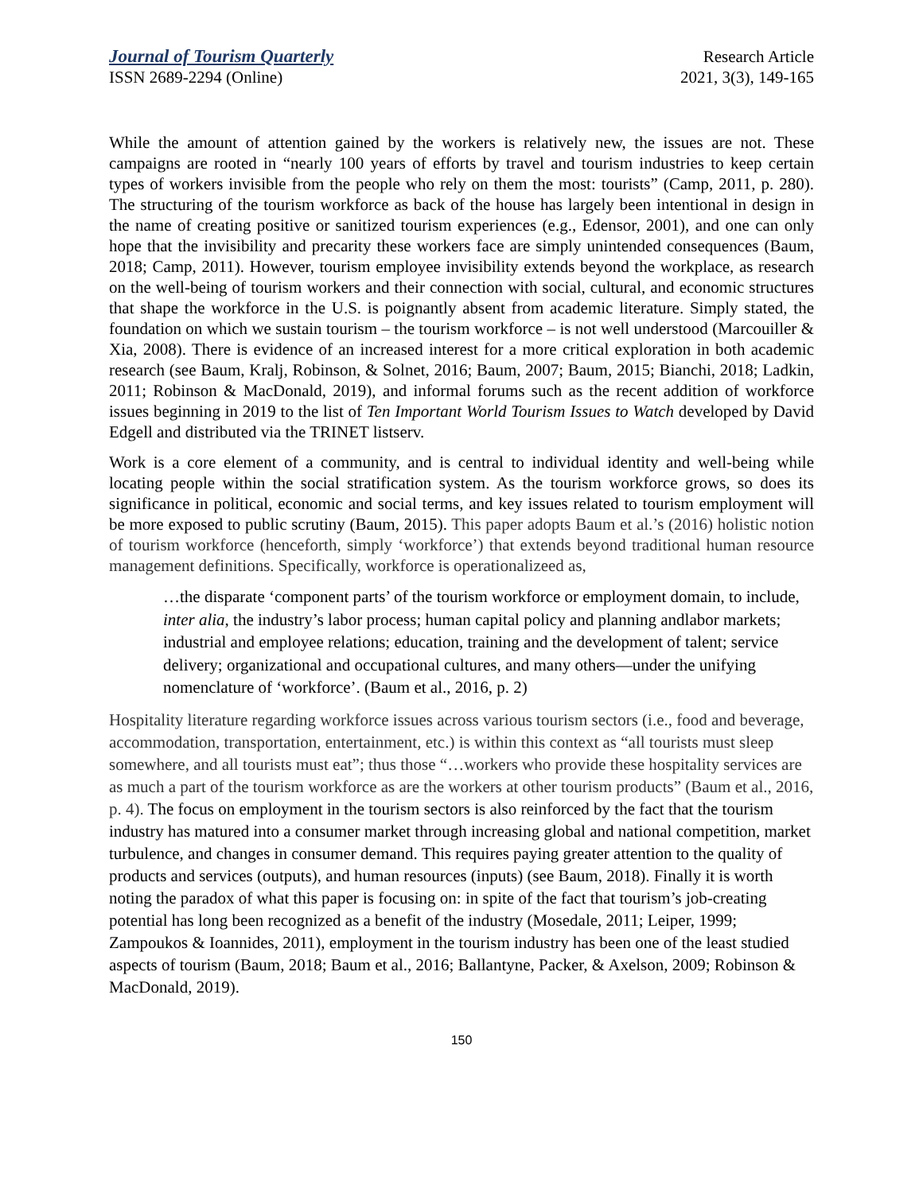Journal of Tourism Quarterly Research Article
ISSN 2689-2294 (Online) 2021, 3(3), 149-165
While the amount of attention gained by the workers is relatively new, the issues are not. These campaigns are rooted in “nearly 100 years of efforts by travel and tourism industries to keep certain types of workers invisible from the people who rely on them the most: tourists” (Camp, 2011, p. 280). The structuring of the tourism workforce as back of the house has largely been intentional in design in the name of creating positive or sanitized tourism experiences (e.g., Edensor, 2001), and one can only hope that the invisibility and precarity these workers face are simply unintended consequences (Baum, 2018; Camp, 2011). However, tourism employee invisibility extends beyond the workplace, as research on the well-being of tourism workers and their connection with social, cultural, and economic structures that shape the workforce in the U.S. is poignantly absent from academic literature. Simply stated, the foundation on which we sustain tourism – the tourism workforce – is not well understood (Marcouiller & Xia, 2008). There is evidence of an increased interest for a more critical exploration in both academic research (see Baum, Kralj, Robinson, & Solnet, 2016; Baum, 2007; Baum, 2015; Bianchi, 2018; Ladkin, 2011; Robinson & MacDonald, 2019), and informal forums such as the recent addition of workforce issues beginning in 2019 to the list of Ten Important World Tourism Issues to Watch developed by David Edgell and distributed via the TRINET listserv.
Work is a core element of a community, and is central to individual identity and well-being while locating people within the social stratification system. As the tourism workforce grows, so does its significance in political, economic and social terms, and key issues related to tourism employment will be more exposed to public scrutiny (Baum, 2015). This paper adopts Baum et al.’s (2016) holistic notion of tourism workforce (henceforth, simply ‘workforce’) that extends beyond traditional human resource management definitions. Specifically, workforce is operationalizeed as,
…the disparate ‘component parts’ of the tourism workforce or employment domain, to include, inter alia, the industry’s labor process; human capital policy and planning andlabor markets; industrial and employee relations; education, training and the development of talent; service delivery; organizational and occupational cultures, and many others—under the unifying nomenclature of ‘workforce’. (Baum et al., 2016, p. 2)
Hospitality literature regarding workforce issues across various tourism sectors (i.e., food and beverage, accommodation, transportation, entertainment, etc.) is within this context as “all tourists must sleep somewhere, and all tourists must eat”; thus those “…workers who provide these hospitality services are as much a part of the tourism workforce as are the workers at other tourism products” (Baum et al., 2016, p. 4). The focus on employment in the tourism sectors is also reinforced by the fact that the tourism industry has matured into a consumer market through increasing global and national competition, market turbulence, and changes in consumer demand. This requires paying greater attention to the quality of products and services (outputs), and human resources (inputs) (see Baum, 2018). Finally it is worth noting the paradox of what this paper is focusing on: in spite of the fact that tourism’s job-creating potential has long been recognized as a benefit of the industry (Mosedale, 2011; Leiper, 1999; Zampoukos & Ioannides, 2011), employment in the tourism industry has been one of the least studied aspects of tourism (Baum, 2018; Baum et al., 2016; Ballantyne, Packer, & Axelson, 2009; Robinson & MacDonald, 2019).
150